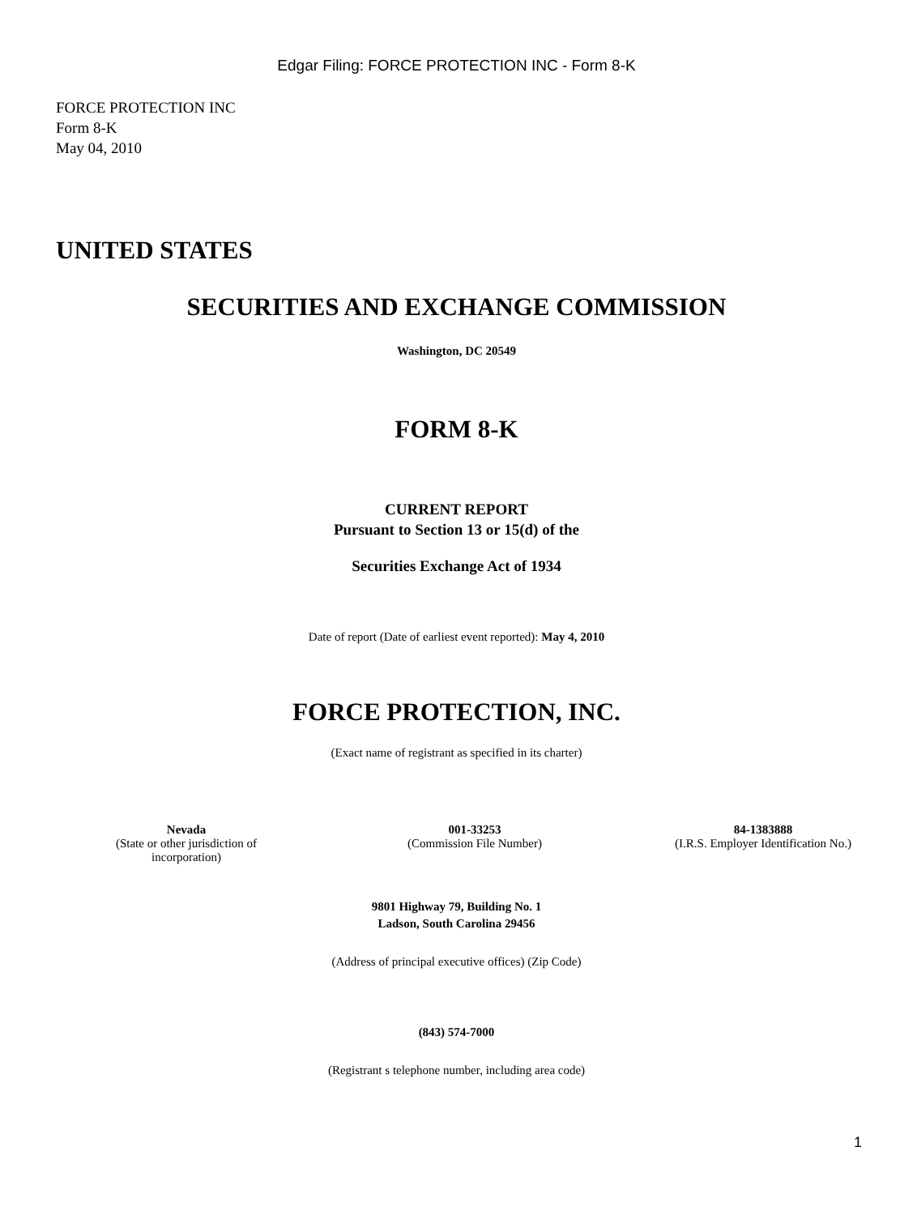Edgar Filing: FORCE PROTECTION INC - Form 8-K
FORCE PROTECTION INC
Form 8-K
May 04, 2010
UNITED STATES
SECURITIES AND EXCHANGE COMMISSION
Washington, DC 20549
FORM 8-K
CURRENT REPORT
Pursuant to Section 13 or 15(d) of the
Securities Exchange Act of 1934
Date of report (Date of earliest event reported): May 4, 2010
FORCE PROTECTION, INC.
(Exact name of registrant as specified in its charter)
Nevada
(State or other jurisdiction of incorporation)
001-33253
(Commission File Number)
84-1383888
(I.R.S. Employer Identification No.)
9801 Highway 79, Building No. 1
Ladson, South Carolina 29456
(Address of principal executive offices) (Zip Code)
(843) 574-7000
(Registrant s telephone number, including area code)
1